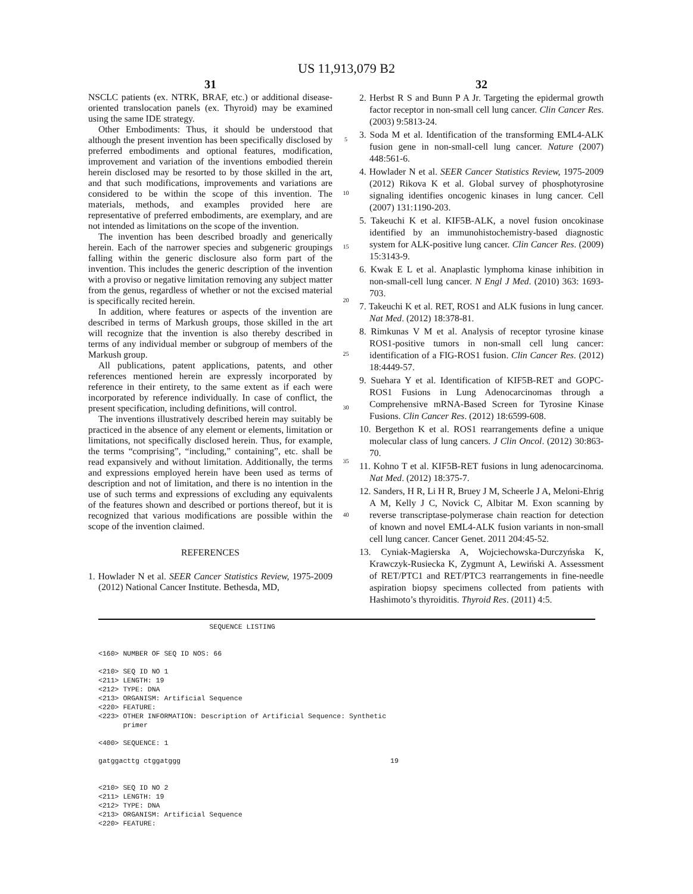US 11,913,079 B2
31
NSCLC patients (ex. NTRK, BRAF, etc.) or additional disease-oriented translocation panels (ex. Thyroid) may be examined using the same IDE strategy.
Other Embodiments: Thus, it should be understood that although the present invention has been specifically disclosed by preferred embodiments and optional features, modification, improvement and variation of the inventions embodied therein herein disclosed may be resorted to by those skilled in the art, and that such modifications, improvements and variations are considered to be within the scope of this invention. The materials, methods, and examples provided here are representative of preferred embodiments, are exemplary, and are not intended as limitations on the scope of the invention.
The invention has been described broadly and generically herein. Each of the narrower species and subgeneric groupings falling within the generic disclosure also form part of the invention. This includes the generic description of the invention with a proviso or negative limitation removing any subject matter from the genus, regardless of whether or not the excised material is specifically recited herein.
In addition, where features or aspects of the invention are described in terms of Markush groups, those skilled in the art will recognize that the invention is also thereby described in terms of any individual member or subgroup of members of the Markush group.
All publications, patent applications, patents, and other references mentioned herein are expressly incorporated by reference in their entirety, to the same extent as if each were incorporated by reference individually. In case of conflict, the present specification, including definitions, will control.
The inventions illustratively described herein may suitably be practiced in the absence of any element or elements, limitation or limitations, not specifically disclosed herein. Thus, for example, the terms “comprising”, “including,” containing”, etc. shall be read expansively and without limitation. Additionally, the terms and expressions employed herein have been used as terms of description and not of limitation, and there is no intention in the use of such terms and expressions of excluding any equivalents of the features shown and described or portions thereof, but it is recognized that various modifications are possible within the scope of the invention claimed.
REFERENCES
1. Howlader N et al. SEER Cancer Statistics Review, 1975-2009 (2012) National Cancer Institute. Bethesda, MD,
5
10
15
20
25
30
35
40
32
2. Herbst R S and Bunn P A Jr. Targeting the epidermal growth factor receptor in non-small cell lung cancer. Clin Cancer Res. (2003) 9:5813-24.
3. Soda M et al. Identification of the transforming EML4-ALK fusion gene in non-small-cell lung cancer. Nature (2007) 448:561-6.
4. Howlader N et al. SEER Cancer Statistics Review, 1975-2009 (2012) Rikova K et al. Global survey of phosphotyrosine signaling identifies oncogenic kinases in lung cancer. Cell (2007) 131:1190-203.
5. Takeuchi K et al. KIF5B-ALK, a novel fusion oncokinase identified by an immunohistochemistry-based diagnostic system for ALK-positive lung cancer. Clin Cancer Res. (2009) 15:3143-9.
6. Kwak E L et al. Anaplastic lymphoma kinase inhibition in non-small-cell lung cancer. N Engl J Med. (2010) 363: 1693-703.
7. Takeuchi K et al. RET, ROS1 and ALK fusions in lung cancer. Nat Med. (2012) 18:378-81.
8. Rimkunas V M et al. Analysis of receptor tyrosine kinase ROS1-positive tumors in non-small cell lung cancer: identification of a FIG-ROS1 fusion. Clin Cancer Res. (2012) 18:4449-57.
9. Suehara Y et al. Identification of KIF5B-RET and GOPC-ROS1 Fusions in Lung Adenocarcinomas through a Comprehensive mRNA-Based Screen for Tyrosine Kinase Fusions. Clin Cancer Res. (2012) 18:6599-608.
10. Bergethon K et al. ROS1 rearrangements define a unique molecular class of lung cancers. J Clin Oncol. (2012) 30:863-70.
11. Kohno T et al. KIF5B-RET fusions in lung adenocarcinoma. Nat Med. (2012) 18:375-7.
12. Sanders, H R, Li H R, Bruey J M, Scheerle J A, Meloni-Ehrig A M, Kelly J C, Novick C, Albitar M. Exon scanning by reverse transcriptase-polymerase chain reaction for detection of known and novel EML4-ALK fusion variants in non-small cell lung cancer. Cancer Genet. 2011 204:45-52.
13. Cyniak-Magierska A, Wojciechowska-Durczyńska K, Krawczyk-Rusiecka K, Zygmunt A, Lewiński A. Assessment of RET/PTC1 and RET/PTC3 rearrangements in fine-needle aspiration biopsy specimens collected from patients with Hashimoto’s thyroiditis. Thyroid Res. (2011) 4:5.
                           SEQUENCE LISTING


<160> NUMBER OF SEQ ID NOS: 66

<210> SEQ ID NO 1
<211> LENGTH: 19
<212> TYPE: DNA
<213> ORGANISM: Artificial Sequence
<220> FEATURE:
<223> OTHER INFORMATION: Description of Artificial Sequence: Synthetic
      primer

<400> SEQUENCE: 1

gatggacttg ctggatggg                                                   19


<210> SEQ ID NO 2
<211> LENGTH: 19
<212> TYPE: DNA
<213> ORGANISM: Artificial Sequence
<220> FEATURE: